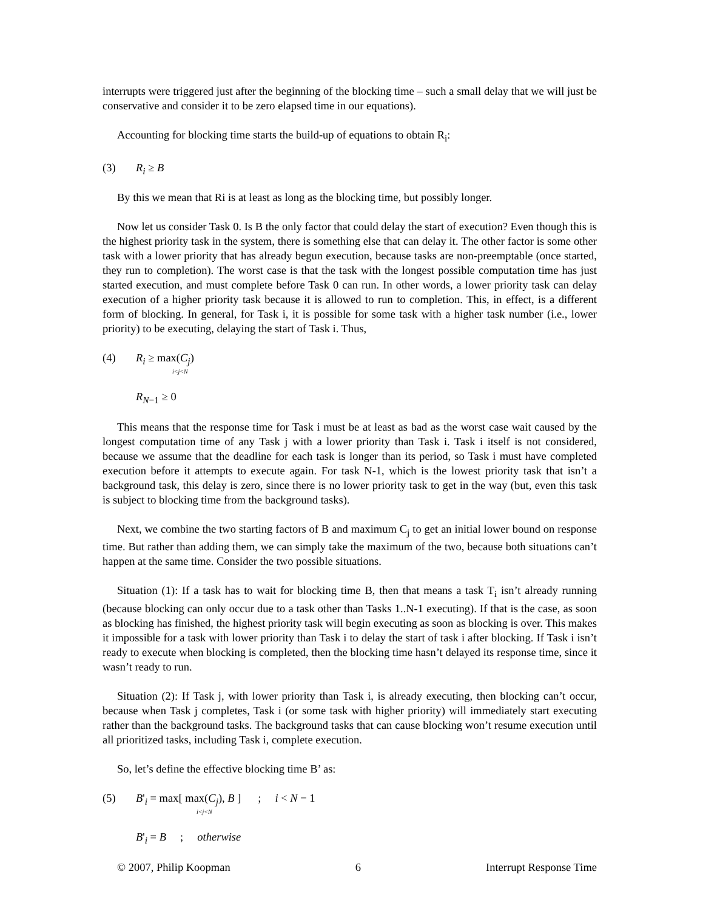interrupts were triggered just after the beginning of the blocking time – such a small delay that we will just be conservative and consider it to be zero elapsed time in our equations).
Accounting for blocking time starts the build-up of equations to obtain R<sub>i</sub>:
(3) R<sub>i</sub> ≥ B
By this we mean that Ri is at least as long as the blocking time, but possibly longer.
Now let us consider Task 0. Is B the only factor that could delay the start of execution? Even though this is the highest priority task in the system, there is something else that can delay it. The other factor is some other task with a lower priority that has already begun execution, because tasks are non-preemptable (once started, they run to completion). The worst case is that the task with the longest possible computation time has just started execution, and must complete before Task 0 can run. In other words, a lower priority task can delay execution of a higher priority task because it is allowed to run to completion. This, in effect, is a different form of blocking. In general, for Task i, it is possible for some task with a higher task number (i.e., lower priority) to be executing, delaying the start of Task i. Thus,
(4) R<sub>i</sub> ≥ max(C<sub>j</sub>)
i<j<N
R<sub>N</sub><sub>−1</sub> ≥ 0
This means that the response time for Task i must be at least as bad as the worst case wait caused by the longest computation time of any Task j with a lower priority than Task i. Task i itself is not considered, because we assume that the deadline for each task is longer than its period, so Task i must have completed execution before it attempts to execute again. For task N-1, which is the lowest priority task that isn’t a background task, this delay is zero, since there is no lower priority task to get in the way (but, even this task is subject to blocking time from the background tasks).
Next, we combine the two starting factors of B and maximum C<sub>j</sub> to get an initial lower bound on response time. But rather than adding them, we can simply take the maximum of the two, because both situations can’t happen at the same time. Consider the two possible situations.
Situation (1): If a task has to wait for blocking time B, then that means a task T<sub>i</sub> isn’t already running (because blocking can only occur due to a task other than Tasks 1..N-1 executing). If that is the case, as soon as blocking has finished, the highest priority task will begin executing as soon as blocking is over. This makes it impossible for a task with lower priority than Task i to delay the start of task i after blocking. If Task i isn’t ready to execute when blocking is completed, then the blocking time hasn’t delayed its response time, since it wasn’t ready to run.
Situation (2): If Task j, with lower priority than Task i, is already executing, then blocking can’t occur, because when Task j completes, Task i (or some task with higher priority) will immediately start executing rather than the background tasks. The background tasks that can cause blocking won’t resume execution until all prioritized tasks, including Task i, complete execution.
So, let’s define the effective blocking time B’ as:
(5) B'<sub>i</sub> = max[ max(C<sub>j</sub>), B ] ; i < N − 1
i<j<N
B'<sub>i</sub> = B ; otherwise
© 2007, Philip Koopman 6 Interrupt Response Time